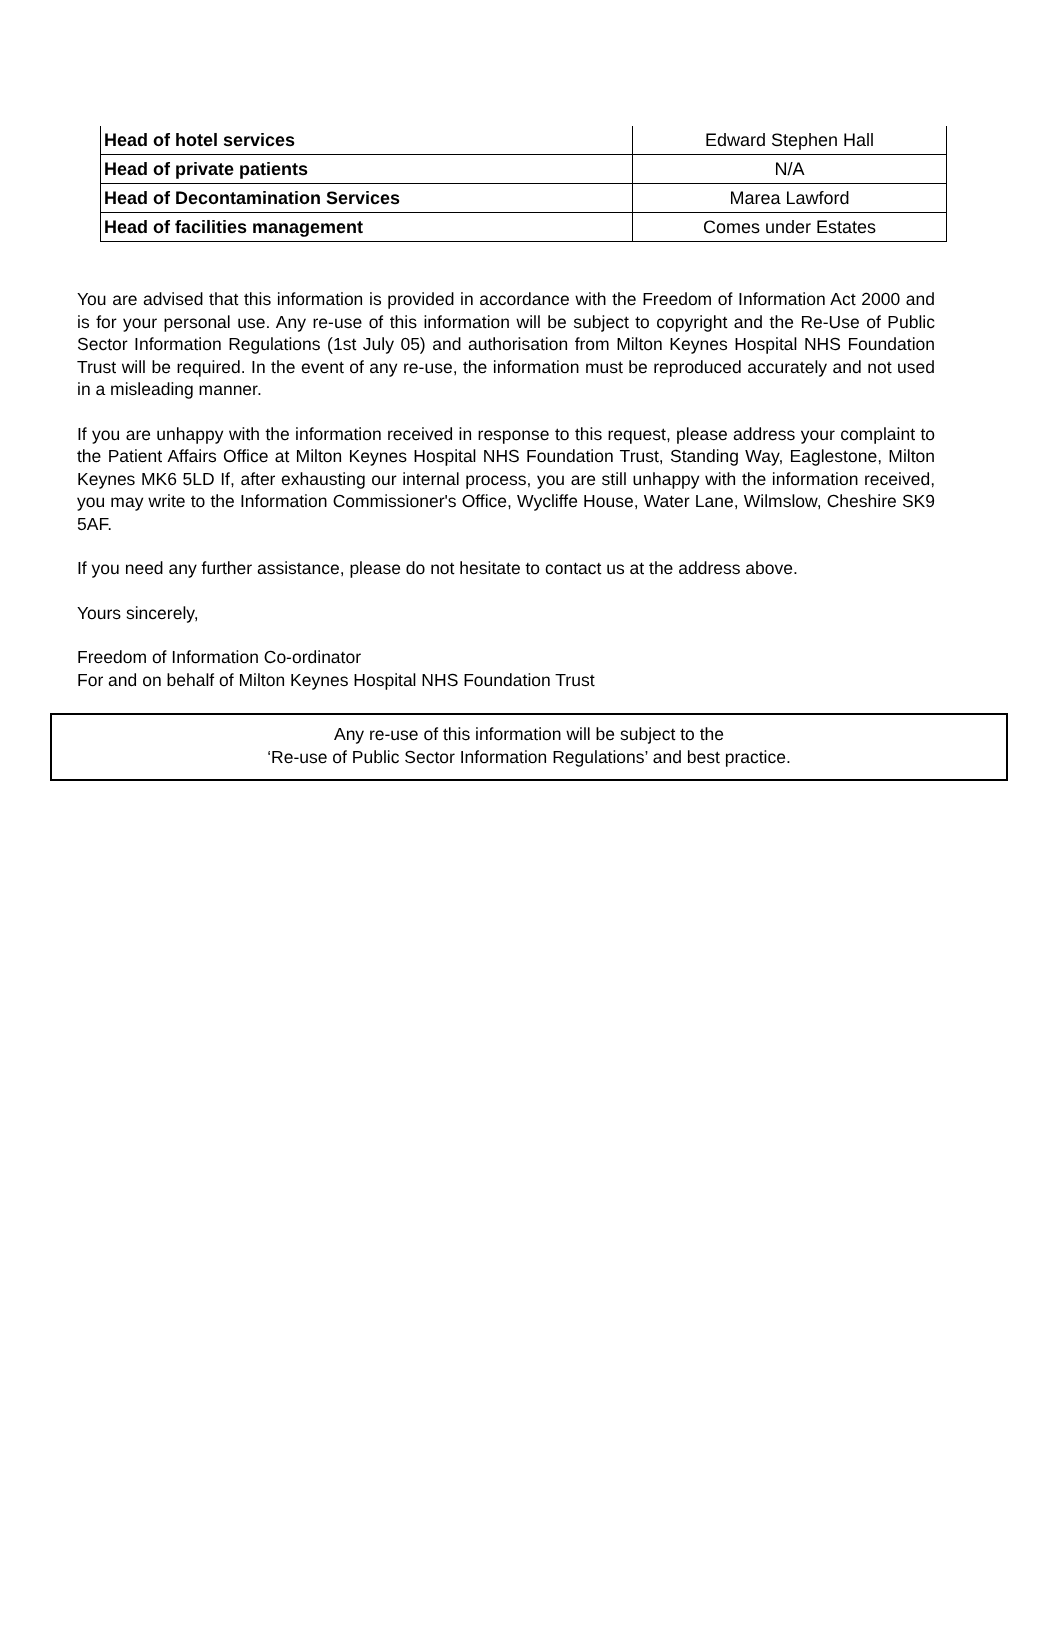| Head of hotel services | Edward Stephen Hall |
| Head of private patients | N/A |
| Head of Decontamination Services | Marea Lawford |
| Head of facilities management | Comes under Estates |
You are advised that this information is provided in accordance with the Freedom of Information Act 2000 and is for your personal use. Any re-use of this information will be subject to copyright and the Re-Use of Public Sector Information Regulations (1st July 05) and authorisation from Milton Keynes Hospital NHS Foundation Trust will be required. In the event of any re-use, the information must be reproduced accurately and not used in a misleading manner.
If you are unhappy with the information received in response to this request, please address your complaint to the Patient Affairs Office at Milton Keynes Hospital NHS Foundation Trust, Standing Way, Eaglestone, Milton Keynes MK6 5LD If, after exhausting our internal process, you are still unhappy with the information received, you may write to the Information Commissioner's Office, Wycliffe House, Water Lane, Wilmslow, Cheshire SK9 5AF.
If you need any further assistance, please do not hesitate to contact us at the address above.
Yours sincerely,
Freedom of Information Co-ordinator
For and on behalf of Milton Keynes Hospital NHS Foundation Trust
Any re-use of this information will be subject to the
‘Re-use of Public Sector Information Regulations’ and best practice.